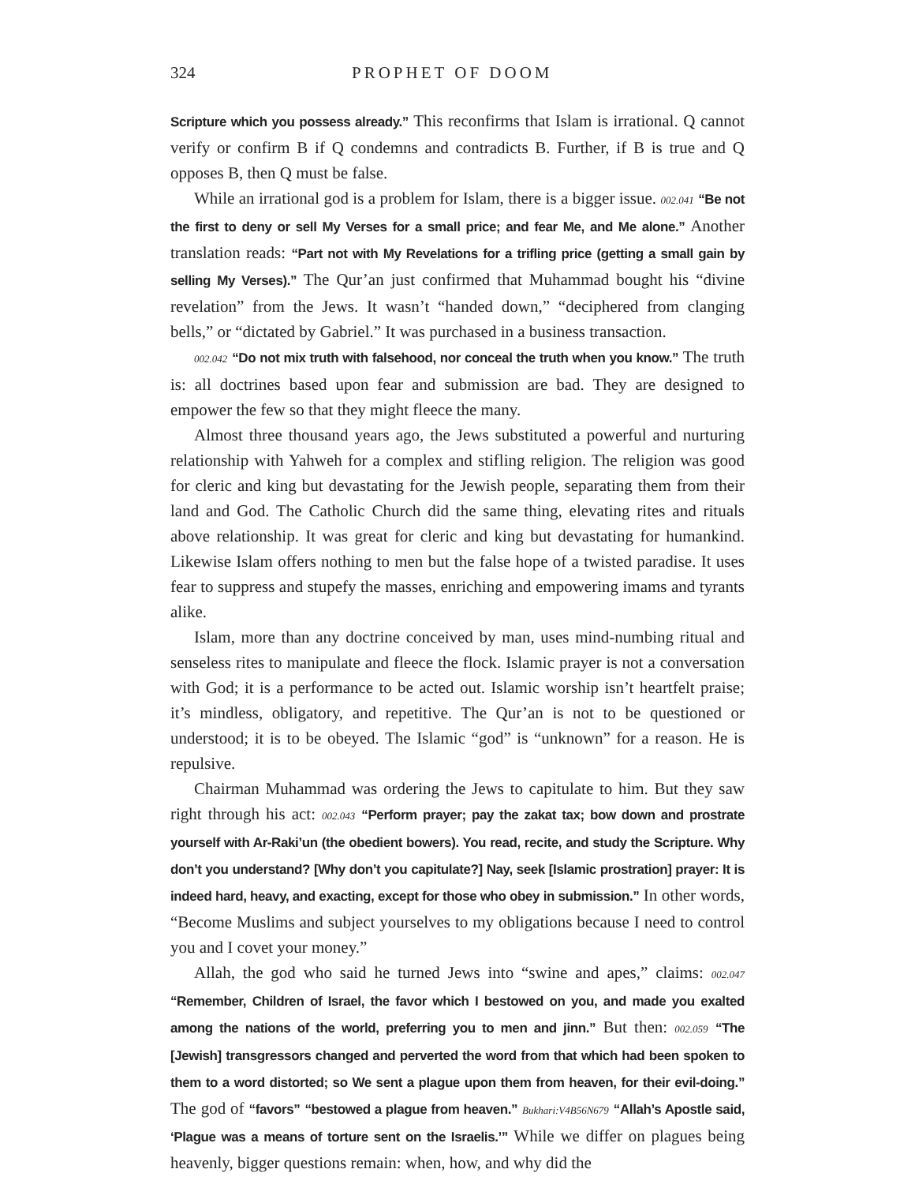324 PROPHET OF DOOM
Scripture which you possess already.” This reconfirms that Islam is irrational. Q cannot verify or confirm B if Q condemns and contradicts B. Further, if B is true and Q opposes B, then Q must be false.
While an irrational god is a problem for Islam, there is a bigger issue. 002.041 “Be not the first to deny or sell My Verses for a small price; and fear Me, and Me alone.” Another translation reads: “Part not with My Revelations for a trifling price (getting a small gain by selling My Verses).” The Qur’an just confirmed that Muhammad bought his “divine revelation” from the Jews. It wasn’t “handed down,” “deciphered from clanging bells,” or “dictated by Gabriel.” It was purchased in a business transaction.
002.042 “Do not mix truth with falsehood, nor conceal the truth when you know.” The truth is: all doctrines based upon fear and submission are bad. They are designed to empower the few so that they might fleece the many.
Almost three thousand years ago, the Jews substituted a powerful and nurturing relationship with Yahweh for a complex and stifling religion. The religion was good for cleric and king but devastating for the Jewish people, separating them from their land and God. The Catholic Church did the same thing, elevating rites and rituals above relationship. It was great for cleric and king but devastating for humankind. Likewise Islam offers nothing to men but the false hope of a twisted paradise. It uses fear to suppress and stupefy the masses, enriching and empowering imams and tyrants alike.
Islam, more than any doctrine conceived by man, uses mind-numbing ritual and senseless rites to manipulate and fleece the flock. Islamic prayer is not a conversation with God; it is a performance to be acted out. Islamic worship isn’t heartfelt praise; it’s mindless, obligatory, and repetitive. The Qur’an is not to be questioned or understood; it is to be obeyed. The Islamic “god” is “unknown” for a reason. He is repulsive.
Chairman Muhammad was ordering the Jews to capitulate to him. But they saw right through his act: 002.043 “Perform prayer; pay the zakat tax; bow down and prostrate yourself with Ar-Raki’un (the obedient bowers). You read, recite, and study the Scripture. Why don’t you understand? [Why don’t you capitulate?] Nay, seek [Islamic prostration] prayer: It is indeed hard, heavy, and exacting, except for those who obey in submission.” In other words, “Become Muslims and subject yourselves to my obligations because I need to control you and I covet your money.”
Allah, the god who said he turned Jews into “swine and apes,” claims: 002.047 “Remember, Children of Israel, the favor which I bestowed on you, and made you exalted among the nations of the world, preferring you to men and jinn.” But then: 002.059 “The [Jewish] transgressors changed and perverted the word from that which had been spoken to them to a word distorted; so We sent a plague upon them from heaven, for their evil-doing.” The god of “favors” “bestowed a plague from heaven.” Bukhari:V4B56N679 “Allah’s Apostle said, ‘Plague was a means of torture sent on the Israelis.’” While we differ on plagues being heavenly, bigger questions remain: when, how, and why did the